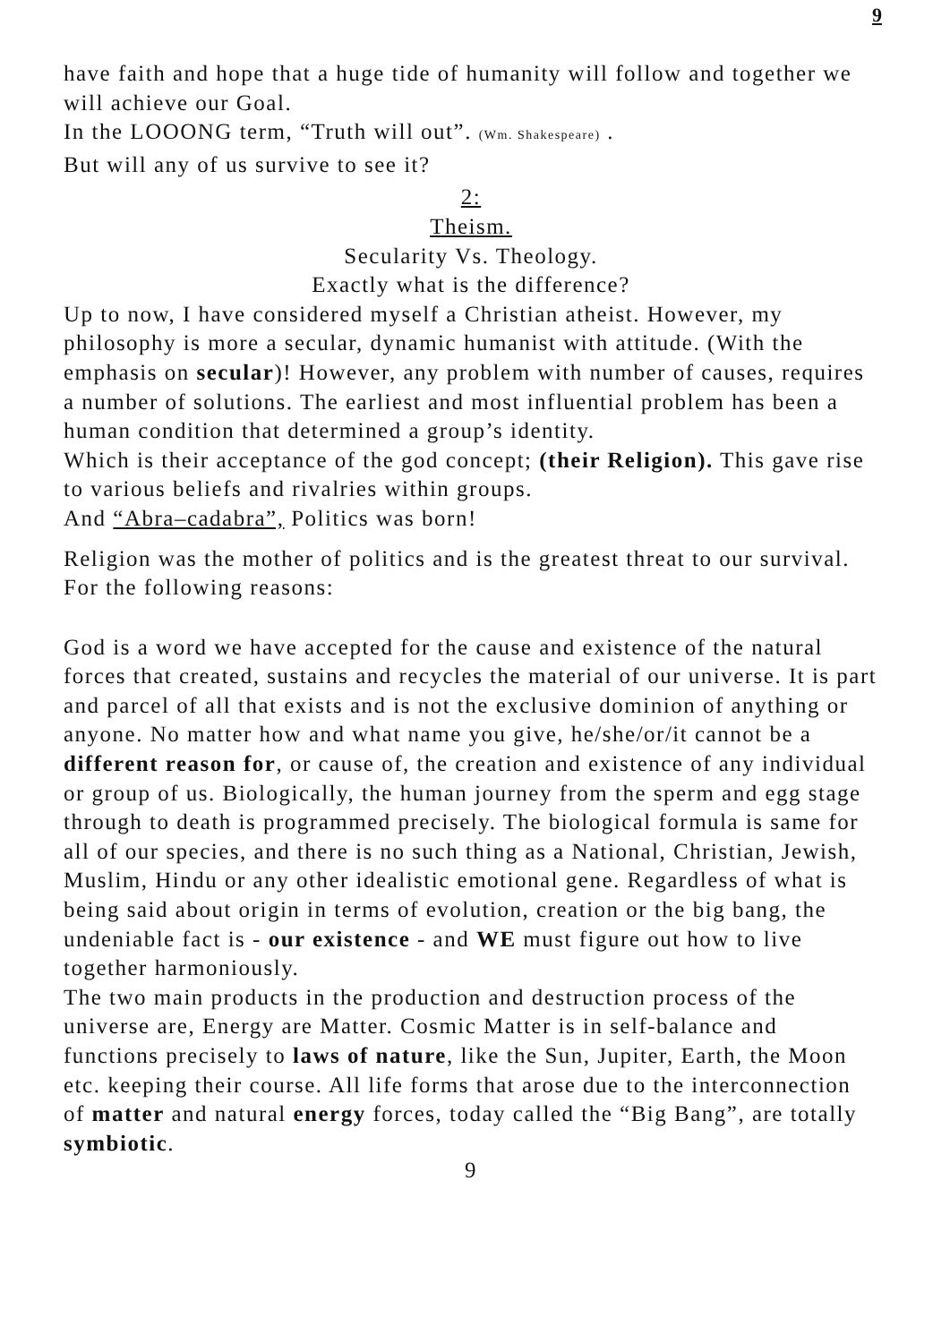9
have faith and hope that a huge tide of humanity will follow and together we will achieve our Goal.
In the LOOONG term, “Truth will out”. (Wm. Shakespeare) .
But will any of us survive to see it?
2:
Theism.
Secularity Vs. Theology.
Exactly what is the difference?
Up to now, I have considered myself a Christian atheist. However, my philosophy is more a secular, dynamic humanist with attitude. (With the emphasis on secular)! However, any problem with number of causes, requires a number of solutions. The earliest and most influential problem has been a human condition that determined a group’s identity.
Which is their acceptance of the god concept; (their Religion). This gave rise to various beliefs and rivalries within groups.
And “Abra–cadabra”, Politics was born!
Religion was the mother of politics and is the greatest threat to our survival. For the following reasons:
God is a word we have accepted for the cause and existence of the natural forces that created, sustains and recycles the material of our universe. It is part and parcel of all that exists and is not the exclusive dominion of anything or anyone. No matter how and what name you give, he/she/or/it cannot be a different reason for, or cause of, the creation and existence of any individual or group of us. Biologically, the human journey from the sperm and egg stage through to death is programmed precisely. The biological formula is same for all of our species, and there is no such thing as a National, Christian, Jewish, Muslim, Hindu or any other idealistic emotional gene. Regardless of what is being said about origin in terms of evolution, creation or the big bang, the undeniable fact is - our existence - and WE must figure out how to live together harmoniously.
The two main products in the production and destruction process of the universe are, Energy are Matter. Cosmic Matter is in self-balance and functions precisely to laws of nature, like the Sun, Jupiter, Earth, the Moon etc. keeping their course. All life forms that arose due to the interconnection of matter and natural energy forces, today called the “Big Bang”, are totally symbiotic.
9